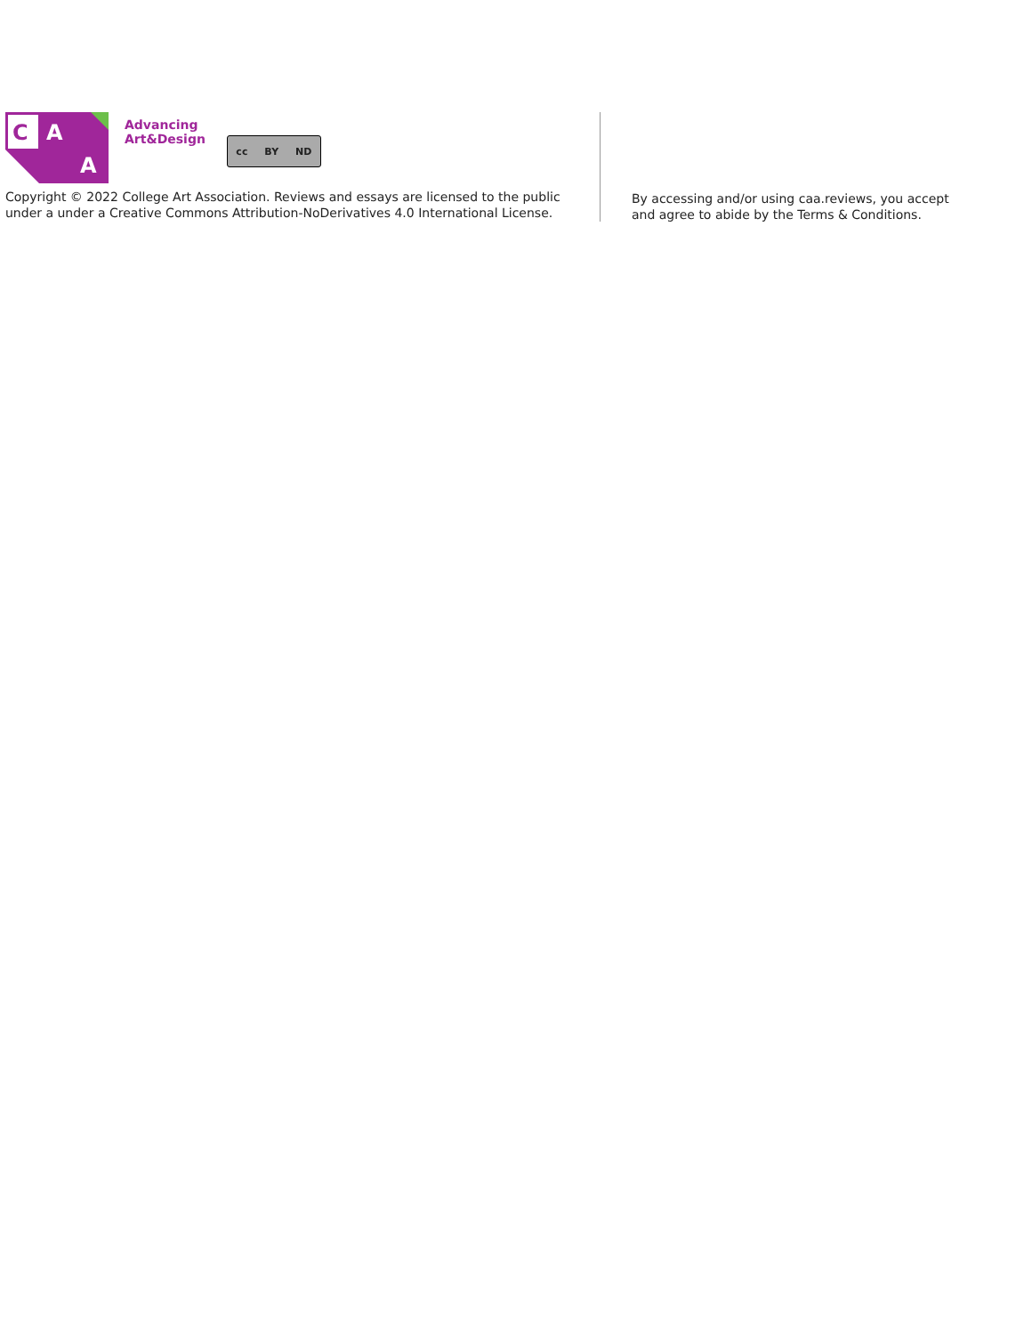C
A
A
Advancing
Art&Design
cc BY ND
Copyright © 2022 College Art Association. Reviews and essays are licensed to the public under a under a Creative Commons Attribution-NoDerivatives 4.0 International License.
By accessing and/or using caa.reviews, you accept
and agree to abide by the Terms & Conditions.